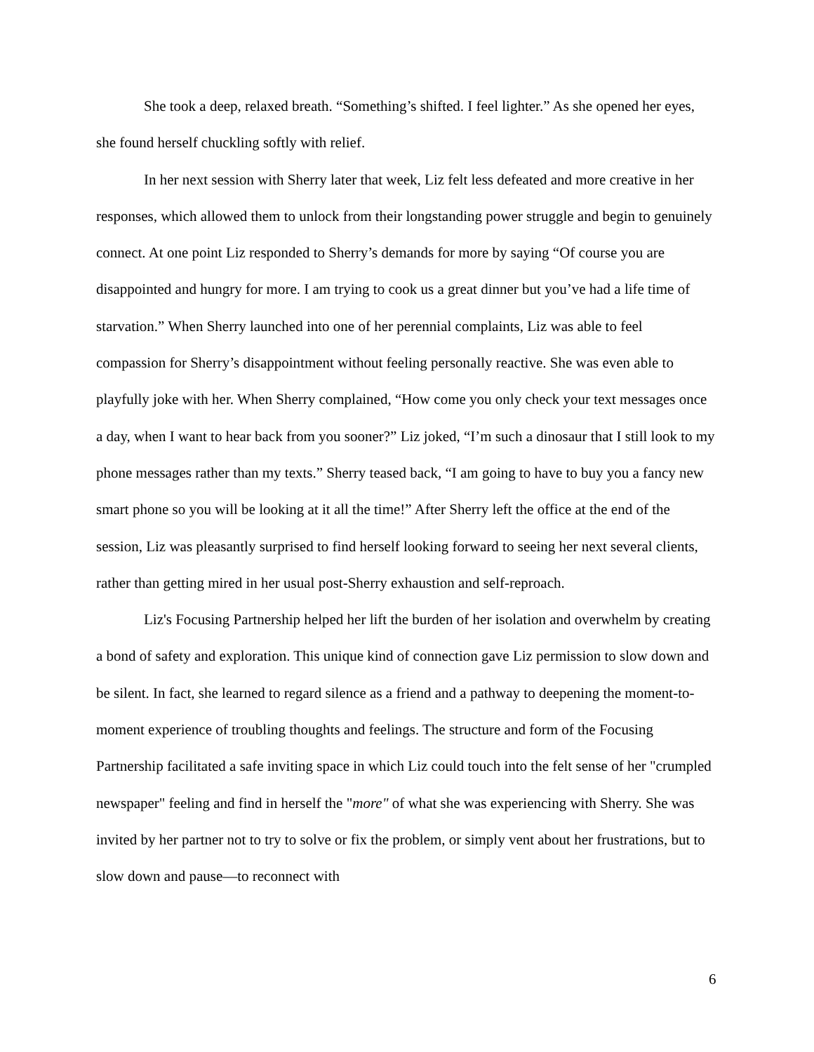She took a deep, relaxed breath. “Something’s shifted. I feel lighter.” As she opened her eyes, she found herself chuckling softly with relief.
In her next session with Sherry later that week, Liz felt less defeated and more creative in her responses, which allowed them to unlock from their longstanding power struggle and begin to genuinely connect. At one point Liz responded to Sherry’s demands for more by saying “Of course you are disappointed and hungry for more. I am trying to cook us a great dinner but you’ve had a life time of starvation.” When Sherry launched into one of her perennial complaints, Liz was able to feel compassion for Sherry’s disappointment without feeling personally reactive. She was even able to playfully joke with her. When Sherry complained, “How come you only check your text messages once a day, when I want to hear back from you sooner?” Liz joked, “I’m such a dinosaur that I still look to my phone messages rather than my texts.” Sherry teased back, “I am going to have to buy you a fancy new smart phone so you will be looking at it all the time!” After Sherry left the office at the end of the session, Liz was pleasantly surprised to find herself looking forward to seeing her next several clients, rather than getting mired in her usual post-Sherry exhaustion and self-reproach.
Liz's Focusing Partnership helped her lift the burden of her isolation and overwhelm by creating a bond of safety and exploration. This unique kind of connection gave Liz permission to slow down and be silent. In fact, she learned to regard silence as a friend and a pathway to deepening the moment-to- moment experience of troubling thoughts and feelings. The structure and form of the Focusing Partnership facilitated a safe inviting space in which Liz could touch into the felt sense of her "crumpled newspaper" feeling and find in herself the "more" of what she was experiencing with Sherry. She was invited by her partner not to try to solve or fix the problem, or simply vent about her frustrations, but to slow down and pause—to reconnect with
6